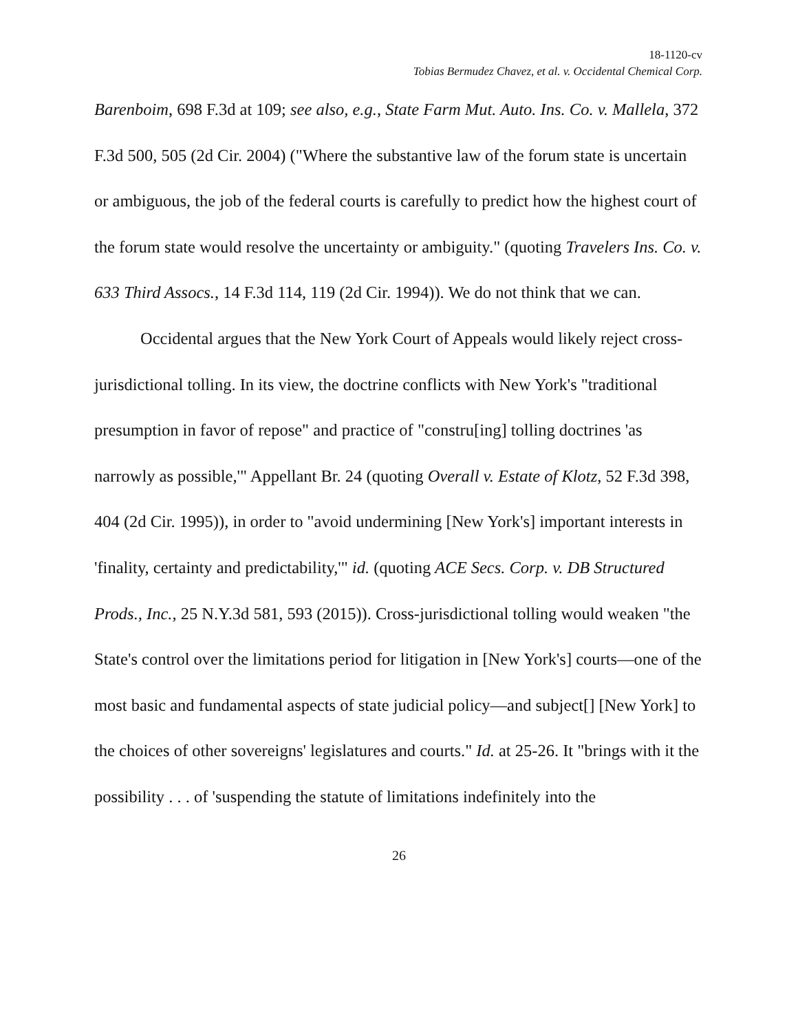18-1120-cv
Tobias Bermudez Chavez, et al. v. Occidental Chemical Corp.
Barenboim, 698 F.3d at 109; see also, e.g., State Farm Mut. Auto. Ins. Co. v. Mallela, 372 F.3d 500, 505 (2d Cir. 2004) ("Where the substantive law of the forum state is uncertain or ambiguous, the job of the federal courts is carefully to predict how the highest court of the forum state would resolve the uncertainty or ambiguity." (quoting Travelers Ins. Co. v. 633 Third Assocs., 14 F.3d 114, 119 (2d Cir. 1994)). We do not think that we can.
Occidental argues that the New York Court of Appeals would likely reject cross-jurisdictional tolling. In its view, the doctrine conflicts with New York's "traditional presumption in favor of repose" and practice of "constru[ing] tolling doctrines 'as narrowly as possible,'" Appellant Br. 24 (quoting Overall v. Estate of Klotz, 52 F.3d 398, 404 (2d Cir. 1995)), in order to "avoid undermining [New York's] important interests in 'finality, certainty and predictability,'" id. (quoting ACE Secs. Corp. v. DB Structured Prods., Inc., 25 N.Y.3d 581, 593 (2015)). Cross-jurisdictional tolling would weaken "the State's control over the limitations period for litigation in [New York's] courts—one of the most basic and fundamental aspects of state judicial policy—and subject[] [New York] to the choices of other sovereigns' legislatures and courts." Id. at 25-26. It "brings with it the possibility . . . of 'suspending the statute of limitations indefinitely into the
26